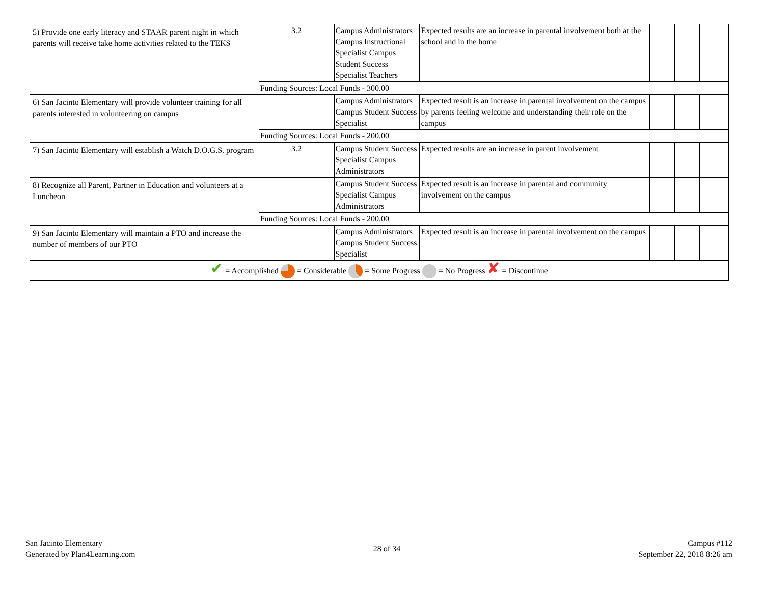| 5) Provide one early literacy and STAAR parent night in which parents will receive take home activities related to the TEKS | 3.2 | Campus Administrators Campus Instructional Specialist Campus Student Success Specialist Teachers | Expected results are an increase in parental involvement both at the school and in the home | | | |
| | Funding Sources: Local Funds - 300.00 | | | | | |
| 6) San Jacinto Elementary will provide volunteer training for all parents interested in volunteering on campus | | Campus Administrators Campus Student Success Specialist | Expected result is an increase in parental involvement on the campus by parents feeling welcome and understanding their role on the campus | | | |
| | Funding Sources: Local Funds - 200.00 | | | | | |
| 7) San Jacinto Elementary will establish a Watch D.O.G.S. program | 3.2 | Campus Student Success Specialist Campus Administrators | Expected results are an increase in parent involvement | | | |
| 8) Recognize all Parent, Partner in Education and volunteers at a Luncheon | | Campus Student Success Specialist Campus Administrators | Expected result is an increase in parental and community involvement on the campus | | | |
| | Funding Sources: Local Funds - 200.00 | | | | | |
| 9) San Jacinto Elementary will maintain a PTO and increase the number of members of our PTO | | Campus Administrators Campus Student Success Specialist | Expected result is an increase in parental involvement on the campus | | | |
| ✔ = Accomplished = Considerable = Some Progress = No Progress ✘ = Discontinue | | | | | | |
San Jacinto Elementary
Generated by Plan4Learning.com
28 of 34
Campus #112
September 22, 2018 8:26 am